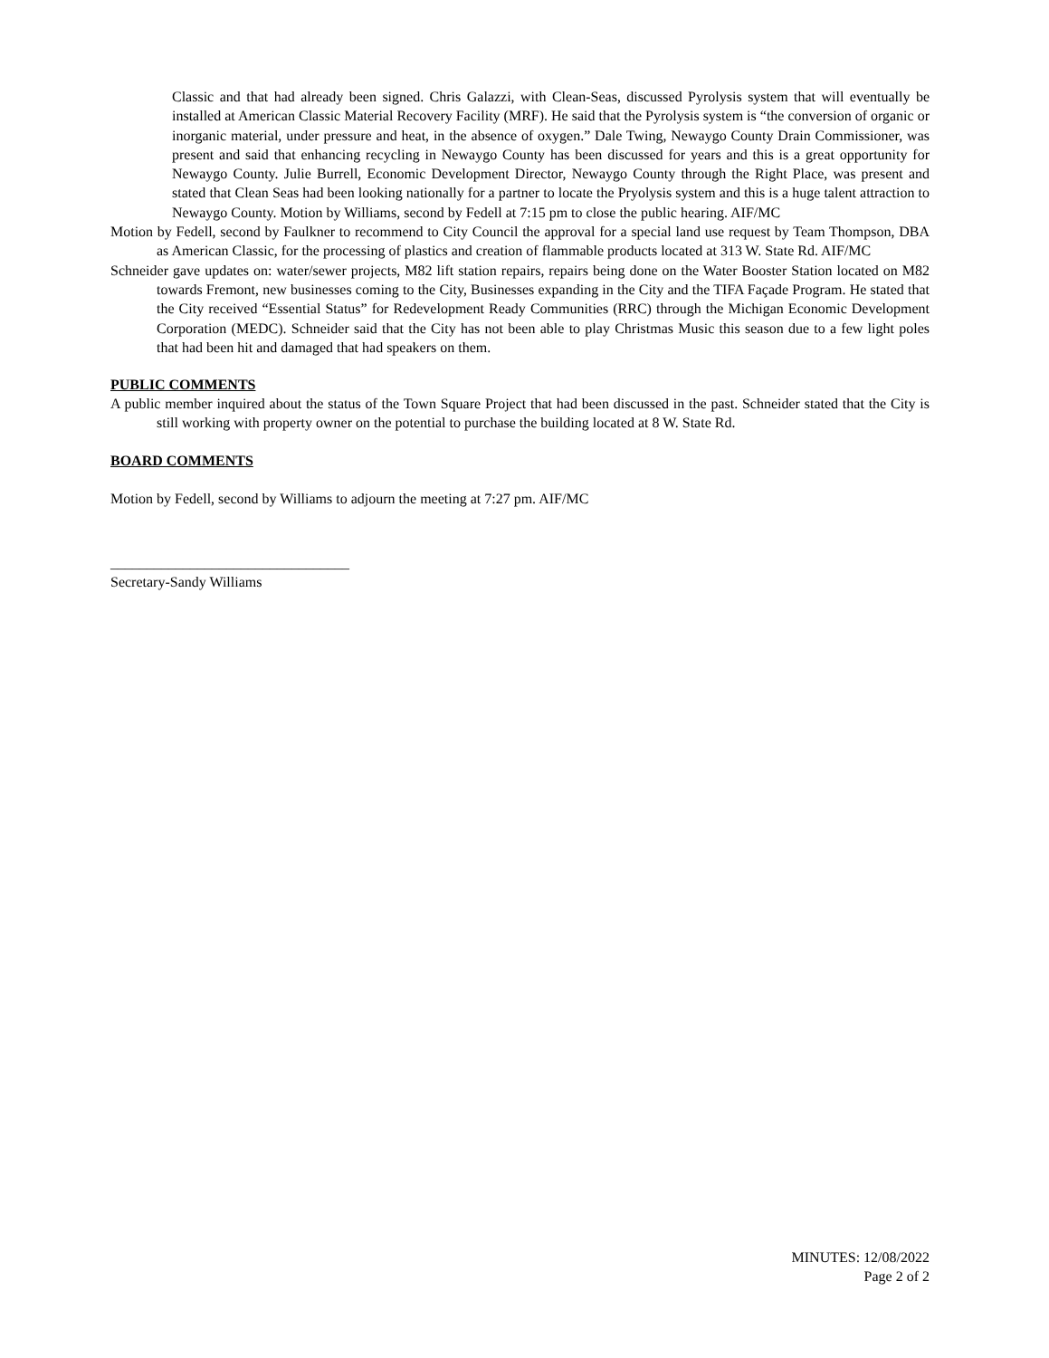Classic and that had already been signed. Chris Galazzi, with Clean-Seas, discussed Pyrolysis system that will eventually be installed at American Classic Material Recovery Facility (MRF). He said that the Pyrolysis system is “the conversion of organic or inorganic material, under pressure and heat, in the absence of oxygen.” Dale Twing, Newaygo County Drain Commissioner, was present and said that enhancing recycling in Newaygo County has been discussed for years and this is a great opportunity for Newaygo County. Julie Burrell, Economic Development Director, Newaygo County through the Right Place, was present and stated that Clean Seas had been looking nationally for a partner to locate the Pryolysis system and this is a huge talent attraction to Newaygo County. Motion by Williams, second by Fedell at 7:15 pm to close the public hearing. AIF/MC
Motion by Fedell, second by Faulkner to recommend to City Council the approval for a special land use request by Team Thompson, DBA as American Classic, for the processing of plastics and creation of flammable products located at 313 W. State Rd. AIF/MC
Schneider gave updates on: water/sewer projects, M82 lift station repairs, repairs being done on the Water Booster Station located on M82 towards Fremont, new businesses coming to the City, Businesses expanding in the City and the TIFA Façade Program. He stated that the City received “Essential Status” for Redevelopment Ready Communities (RRC) through the Michigan Economic Development Corporation (MEDC). Schneider said that the City has not been able to play Christmas Music this season due to a few light poles that had been hit and damaged that had speakers on them.
PUBLIC COMMENTS
A public member inquired about the status of the Town Square Project that had been discussed in the past. Schneider stated that the City is still working with property owner on the potential to purchase the building located at 8 W. State Rd.
BOARD COMMENTS
Motion by Fedell, second by Williams to adjourn the meeting at 7:27 pm. AIF/MC
_________________________________
Secretary-Sandy Williams
MINUTES: 12/08/2022
Page 2 of 2